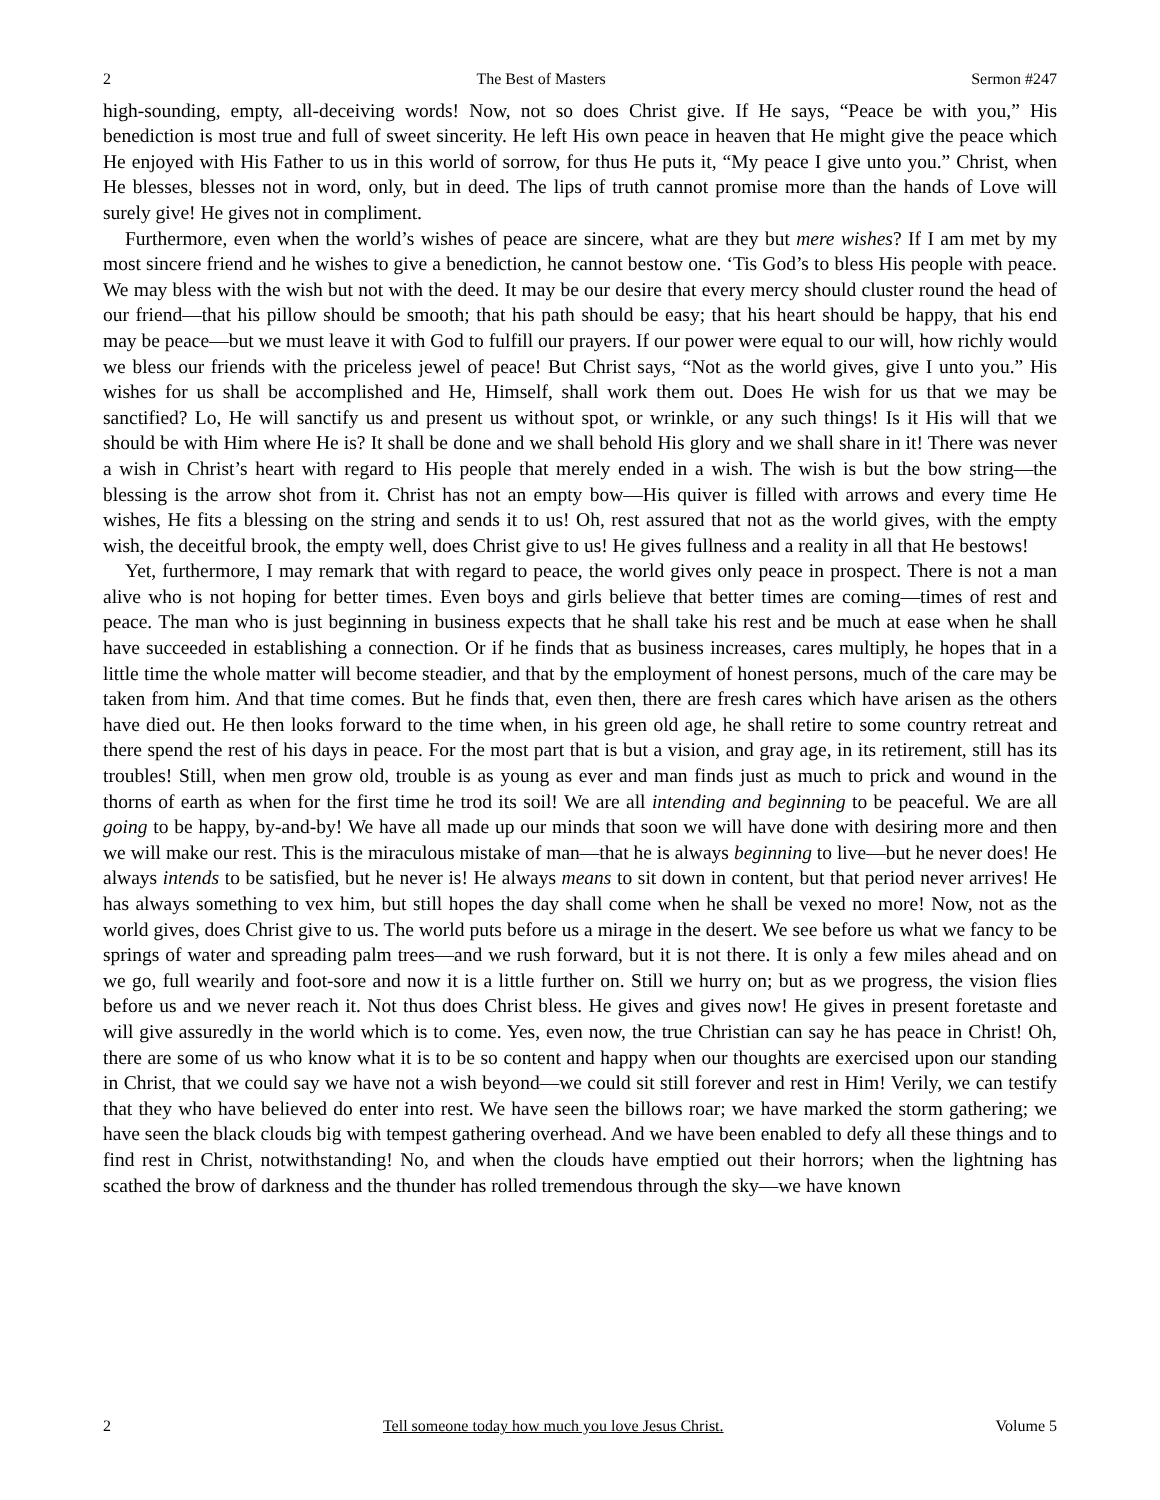2 The Best of Masters Sermon #247
high-sounding, empty, all-deceiving words! Now, not so does Christ give. If He says, “Peace be with you,” His benediction is most true and full of sweet sincerity. He left His own peace in heaven that He might give the peace which He enjoyed with His Father to us in this world of sorrow, for thus He puts it, “My peace I give unto you.” Christ, when He blesses, blesses not in word, only, but in deed. The lips of truth cannot promise more than the hands of Love will surely give! He gives not in compliment.
Furthermore, even when the world’s wishes of peace are sincere, what are they but mere wishes? If I am met by my most sincere friend and he wishes to give a benediction, he cannot bestow one. ‘Tis God’s to bless His people with peace. We may bless with the wish but not with the deed. It may be our desire that every mercy should cluster round the head of our friend—that his pillow should be smooth; that his path should be easy; that his heart should be happy, that his end may be peace—but we must leave it with God to fulfill our prayers. If our power were equal to our will, how richly would we bless our friends with the priceless jewel of peace! But Christ says, “Not as the world gives, give I unto you.” His wishes for us shall be accomplished and He, Himself, shall work them out. Does He wish for us that we may be sanctified? Lo, He will sanctify us and present us without spot, or wrinkle, or any such things! Is it His will that we should be with Him where He is? It shall be done and we shall behold His glory and we shall share in it! There was never a wish in Christ’s heart with regard to His people that merely ended in a wish. The wish is but the bow string—the blessing is the arrow shot from it. Christ has not an empty bow—His quiver is filled with arrows and every time He wishes, He fits a blessing on the string and sends it to us! Oh, rest assured that not as the world gives, with the empty wish, the deceitful brook, the empty well, does Christ give to us! He gives fullness and a reality in all that He bestows!
Yet, furthermore, I may remark that with regard to peace, the world gives only peace in prospect. There is not a man alive who is not hoping for better times. Even boys and girls believe that better times are coming—times of rest and peace. The man who is just beginning in business expects that he shall take his rest and be much at ease when he shall have succeeded in establishing a connection. Or if he finds that as business increases, cares multiply, he hopes that in a little time the whole matter will become steadier, and that by the employment of honest persons, much of the care may be taken from him. And that time comes. But he finds that, even then, there are fresh cares which have arisen as the others have died out. He then looks forward to the time when, in his green old age, he shall retire to some country retreat and there spend the rest of his days in peace. For the most part that is but a vision, and gray age, in its retirement, still has its troubles! Still, when men grow old, trouble is as young as ever and man finds just as much to prick and wound in the thorns of earth as when for the first time he trod its soil! We are all intending and beginning to be peaceful. We are all going to be happy, by-and-by! We have all made up our minds that soon we will have done with desiring more and then we will make our rest. This is the miraculous mistake of man—that he is always beginning to live—but he never does! He always intends to be satisfied, but he never is! He always means to sit down in content, but that period never arrives! He has always something to vex him, but still hopes the day shall come when he shall be vexed no more! Now, not as the world gives, does Christ give to us. The world puts before us a mirage in the desert. We see before us what we fancy to be springs of water and spreading palm trees—and we rush forward, but it is not there. It is only a few miles ahead and on we go, full wearily and foot-sore and now it is a little further on. Still we hurry on; but as we progress, the vision flies before us and we never reach it. Not thus does Christ bless. He gives and gives now! He gives in present foretaste and will give assuredly in the world which is to come. Yes, even now, the true Christian can say he has peace in Christ! Oh, there are some of us who know what it is to be so content and happy when our thoughts are exercised upon our standing in Christ, that we could say we have not a wish beyond—we could sit still forever and rest in Him! Verily, we can testify that they who have believed do enter into rest. We have seen the billows roar; we have marked the storm gathering; we have seen the black clouds big with tempest gathering overhead. And we have been enabled to defy all these things and to find rest in Christ, notwithstanding! No, and when the clouds have emptied out their horrors; when the lightning has scathed the brow of darkness and the thunder has rolled tremendous through the sky—we have known
2 Tell someone today how much you love Jesus Christ. Volume 5